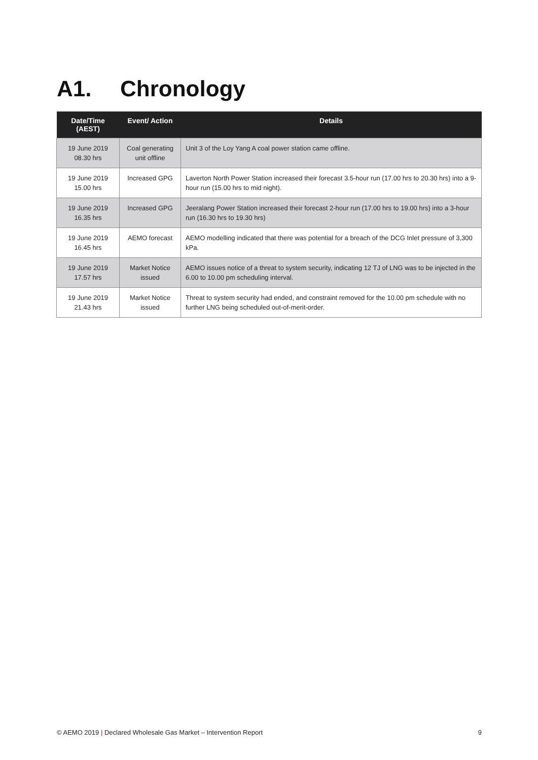A1. Chronology
| Date/Time (AEST) | Event/ Action | Details |
| --- | --- | --- |
| 19 June 2019 08.30 hrs | Coal generating unit offline | Unit 3 of the Loy Yang A coal power station came offline. |
| 19 June 2019 15.00 hrs | Increased GPG | Laverton North Power Station increased their forecast 3.5-hour run (17.00 hrs to 20.30 hrs) into a 9-hour run (15.00 hrs to mid night). |
| 19 June 2019 16.35 hrs | Increased GPG | Jeeralang Power Station increased their forecast 2-hour run (17.00 hrs to 19.00 hrs) into a 3-hour run (16.30 hrs to 19.30 hrs) |
| 19 June 2019 16.45 hrs | AEMO forecast | AEMO modelling indicated that there was potential for a breach of the DCG Inlet pressure of 3,300 kPa. |
| 19 June 2019 17.57 hrs | Market Notice issued | AEMO issues notice of a threat to system security, indicating 12 TJ of LNG was to be injected in the 6.00 to 10.00 pm scheduling interval. |
| 19 June 2019 21.43 hrs | Market Notice issued | Threat to system security had ended, and constraint removed for the 10.00 pm schedule with no further LNG being scheduled out-of-merit-order. |
© AEMO 2019 | Declared Wholesale Gas Market – Intervention Report 9